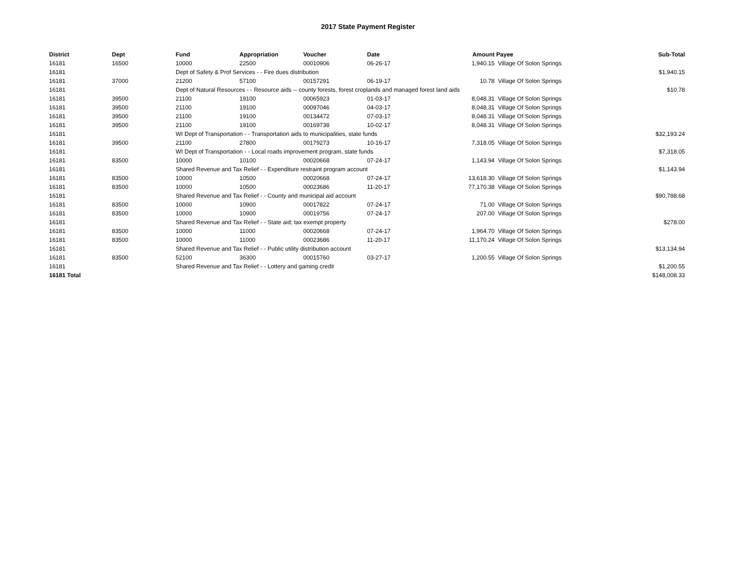2017 State Payment Register
| District | Dept | Fund | Appropriation | Voucher | Date | Amount | Payee | Sub-Total |
| --- | --- | --- | --- | --- | --- | --- | --- | --- |
| 16181 | 16500 | 10000 | 22500 | 00010906 | 06-26-17 | 1,940.15 | Village Of Solon Springs | |
| 16181 | | Dept of Safety & Prof Services - - Fire dues distribution | | | | | | $1,940.15 |
| 16181 | 37000 | 21200 | 57100 | 00157291 | 06-19-17 | 10.78 | Village Of Solon Springs | |
| 16181 | | Dept of Natural Resources - - Resource aids -- county forests, forest croplands and managed forest land aids | | | | | | $10.78 |
| 16181 | 39500 | 21100 | 19100 | 00065923 | 01-03-17 | 8,048.31 | Village Of Solon Springs | |
| 16181 | 39500 | 21100 | 19100 | 00097046 | 04-03-17 | 8,048.31 | Village Of Solon Springs | |
| 16181 | 39500 | 21100 | 19100 | 00134472 | 07-03-17 | 8,048.31 | Village Of Solon Springs | |
| 16181 | 39500 | 21100 | 19100 | 00169738 | 10-02-17 | 8,048.31 | Village Of Solon Springs | |
| 16181 | | WI Dept of Transportation - - Transportation aids to municipalities, state funds | | | | | | $32,193.24 |
| 16181 | 39500 | 21100 | 27800 | 00179273 | 10-16-17 | 7,318.05 | Village Of Solon Springs | |
| 16181 | | WI Dept of Transportation - - Local roads improvement program, state funds | | | | | | $7,318.05 |
| 16181 | 83500 | 10000 | 10100 | 00020668 | 07-24-17 | 1,143.94 | Village Of Solon Springs | |
| 16181 | | Shared Revenue and Tax Relief - - Expenditure restraint program account | | | | | | $1,143.94 |
| 16181 | 83500 | 10000 | 10500 | 00020668 | 07-24-17 | 13,618.30 | Village Of Solon Springs | |
| 16181 | 83500 | 10000 | 10500 | 00023686 | 11-20-17 | 77,170.38 | Village Of Solon Springs | |
| 16181 | | Shared Revenue and Tax Relief - - County and municipal aid account | | | | | | $90,788.68 |
| 16181 | 83500 | 10000 | 10900 | 00017822 | 07-24-17 | 71.00 | Village Of Solon Springs | |
| 16181 | 83500 | 10000 | 10900 | 00019756 | 07-24-17 | 207.00 | Village Of Solon Springs | |
| 16181 | | Shared Revenue and Tax Relief - - State aid; tax exempt property | | | | | | $278.00 |
| 16181 | 83500 | 10000 | 11000 | 00020668 | 07-24-17 | 1,964.70 | Village Of Solon Springs | |
| 16181 | 83500 | 10000 | 11000 | 00023686 | 11-20-17 | 11,170.24 | Village Of Solon Springs | |
| 16181 | | Shared Revenue and Tax Relief - - Public utility distribution account | | | | | | $13,134.94 |
| 16181 | 83500 | 52100 | 36300 | 00015760 | 03-27-17 | 1,200.55 | Village Of Solon Springs | |
| 16181 | | Shared Revenue and Tax Relief - - Lottery and gaming credit | | | | | | $1,200.55 |
| 16181 Total | | | | | | | | $148,008.33 |